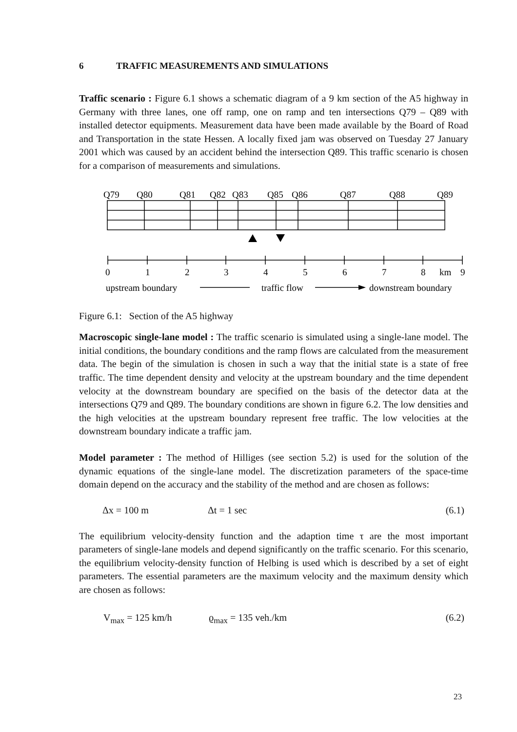6 TRAFFIC MEASUREMENTS AND SIMULATIONS
Traffic scenario : Figure 6.1 shows a schematic diagram of a 9 km section of the A5 highway in Germany with three lanes, one off ramp, one on ramp and ten intersections Q79 – Q89 with installed detector equipments. Measurement data have been made available by the Board of Road and Transportation in the state Hessen. A locally fixed jam was observed on Tuesday 27 January 2001 which was caused by an accident behind the intersection Q89. This traffic scenario is chosen for a comparison of measurements and simulations.
Q79
Q80
Q81
Q82
Q83
Q85
Q86
Q87
Q88
Q89
0
1
2
3
4
5
6
7
8
km
9
upstream boundary
traffic flow
downstream boundary
Figure 6.1: Section of the A5 highway
Macroscopic single-lane model : The traffic scenario is simulated using a single-lane model. The initial conditions, the boundary conditions and the ramp flows are calculated from the measurement data. The begin of the simulation is chosen in such a way that the initial state is a state of free traffic. The time dependent density and velocity at the upstream boundary and the time dependent velocity at the downstream boundary are specified on the basis of the detector data at the intersections Q79 and Q89. The boundary conditions are shown in figure 6.2. The low densities and the high velocities at the upstream boundary represent free traffic. The low velocities at the downstream boundary indicate a traffic jam.
Model parameter : The method of Hilliges (see section 5.2) is used for the solution of the dynamic equations of the single-lane model. The discretization parameters of the space-time domain depend on the accuracy and the stability of the method and are chosen as follows:
Δx = 100 m Δt = 1 sec (6.1)
The equilibrium velocity-density function and the adaption time τ are the most important parameters of single-lane models and depend significantly on the traffic scenario. For this scenario, the equilibrium velocity-density function of Helbing is used which is described by a set of eight parameters. The essential parameters are the maximum velocity and the maximum density which are chosen as follows:
V<sub>max</sub> = 125 km/h ϱ<sub>max</sub> = 135 veh./km (6.2)
23